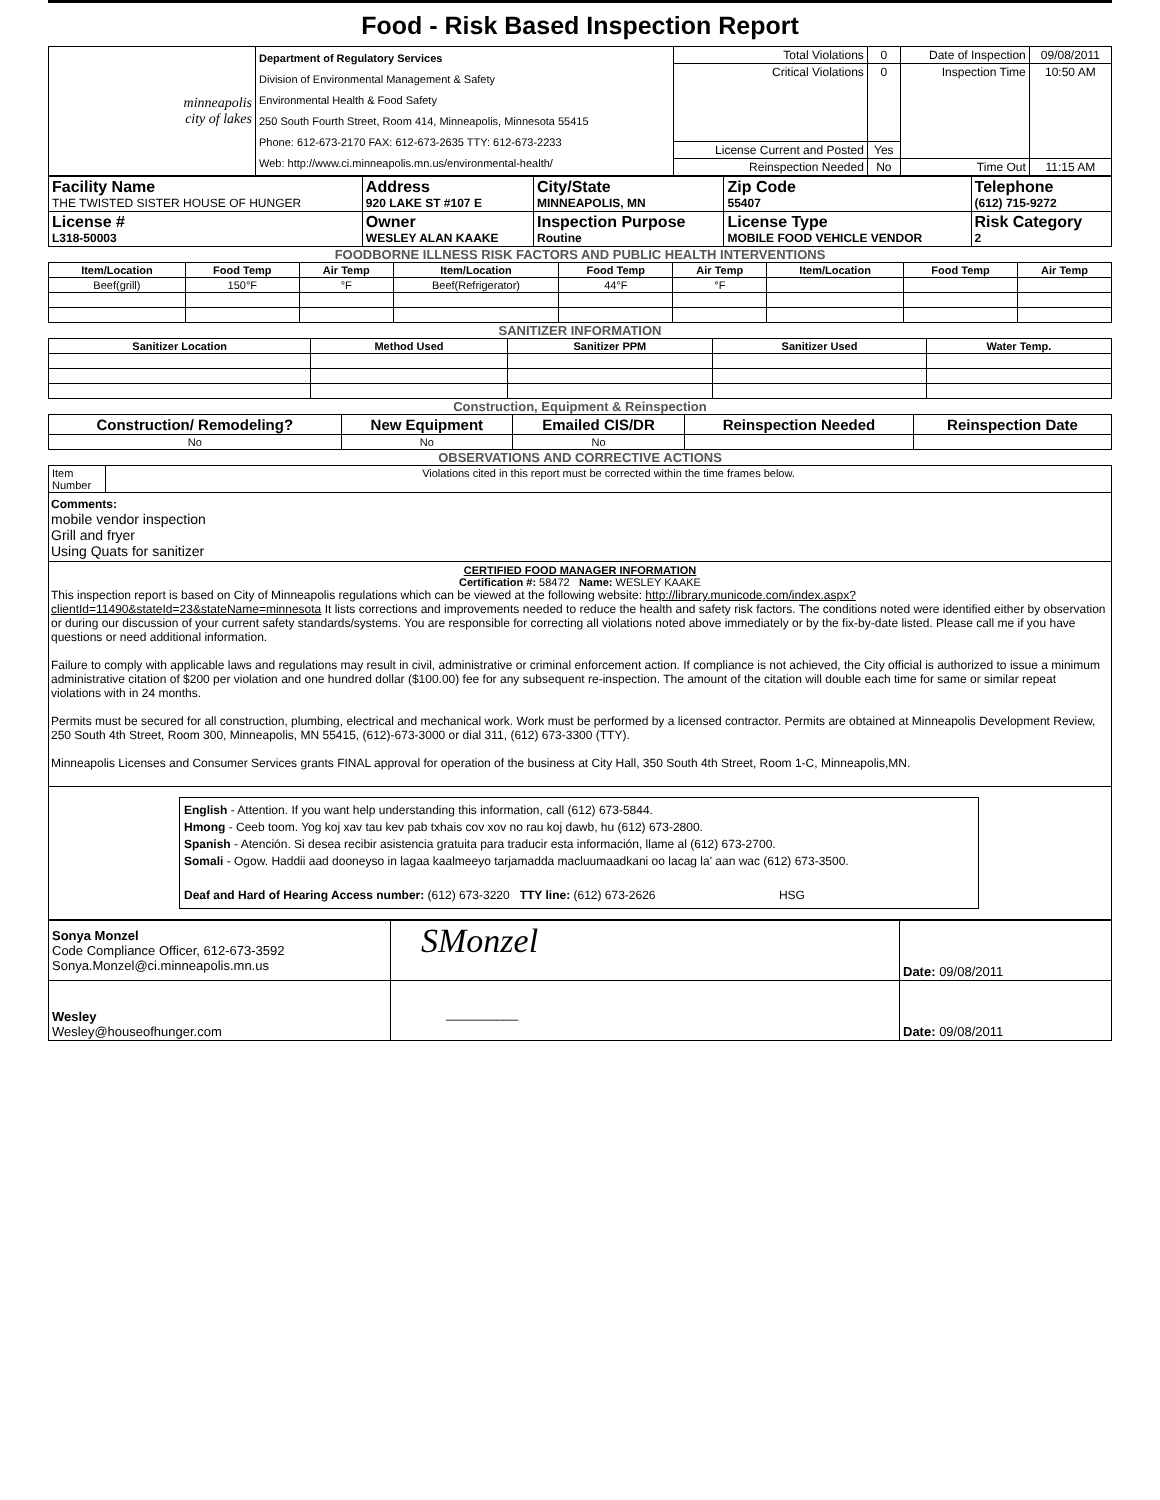Food - Risk Based Inspection Report
| minneapolis city of lakes | Department of Regulatory Services Division of Environmental Management & Safety Environmental Health & Food Safety 250 South Fourth Street, Room 414, Minneapolis, Minnesota 55415 Phone: 612-673-2170 FAX: 612-673-2635 TTY: 612-673-2233 Web: http://www.ci.minneapolis.mn.us/environmental-health/ | Total Violations | 0 | Date of Inspection | 09/08/2011 |
| | | Critical Violations | 0 | Inspection Time | 10:50 AM |
| | | License Current and Posted | Yes | | |
| | | Reinspection Needed | No | Time Out | 11:15 AM |
| Facility Name THE TWISTED SISTER HOUSE OF HUNGER | Address 920 LAKE ST #107 E | City/State MINNEAPOLIS, MN | Zip Code 55407 | Telephone (612) 715-9272 |
| License # L318-50003 | Owner WESLEY ALAN KAAKE | Inspection Purpose Routine | License Type MOBILE FOOD VEHICLE VENDOR | Risk Category 2 |
FOODBORNE ILLNESS RISK FACTORS AND PUBLIC HEALTH INTERVENTIONS
| Item/Location | Food Temp | Air Temp | Item/Location | Food Temp | Air Temp | Item/Location | Food Temp | Air Temp |
| --- | --- | --- | --- | --- | --- | --- | --- | --- |
| Beef(grill) | 150°F | °F | Beef(Refrigerator) | 44°F | °F | | | |
SANITIZER INFORMATION
| Sanitizer Location | Method Used | Sanitizer PPM | Sanitizer Used | Water Temp. |
| --- | --- | --- | --- | --- |
Construction, Equipment & Reinspection
| Construction/ Remodeling? | New Equipment | Emailed CIS/DR | Reinspection Needed | Reinspection Date |
| --- | --- | --- | --- | --- |
| No | No | No | | |
OBSERVATIONS AND CORRECTIVE ACTIONS
| Item Number | Violations cited in this report must be corrected within the time frames below. |
Comments:
mobile vendor inspection
Grill and fryer
Using Quats for sanitizer
CERTIFIED FOOD MANAGER INFORMATION
Certification #: 58472 Name: WESLEY KAAKE
This inspection report is based on City of Minneapolis regulations which can be viewed at the following website: http://library.municode.com/index.aspx?clientId=11490&stateId=23&stateName=minnesota It lists corrections and improvements needed to reduce the health and safety risk factors. The conditions noted were identified either by observation or during our discussion of your current safety standards/systems. You are responsible for correcting all violations noted above immediately or by the fix-by-date listed. Please call me if you have questions or need additional information.
Failure to comply with applicable laws and regulations may result in civil, administrative or criminal enforcement action. If compliance is not achieved, the City official is authorized to issue a minimum administrative citation of $200 per violation and one hundred dollar ($100.00) fee for any subsequent re-inspection. The amount of the citation will double each time for same or similar repeat violations with in 24 months.
Permits must be secured for all construction, plumbing, electrical and mechanical work. Work must be performed by a licensed contractor. Permits are obtained at Minneapolis Development Review, 250 South 4th Street, Room 300, Minneapolis, MN 55415, (612)-673-3000 or dial 311, (612) 673-3300 (TTY).
Minneapolis Licenses and Consumer Services grants FINAL approval for operation of the business at City Hall, 350 South 4th Street, Room 1-C, Minneapolis,MN.
English - Attention. If you want help understanding this information, call (612) 673-5844.
Hmong - Ceeb toom. Yog koj xav tau kev pab txhais cov xov no rau koj dawb, hu (612) 673-2800.
Spanish - Atención. Si desea recibir asistencia gratuita para traducir esta información, llame al (612) 673-2700.
Somali - Ogow. Haddii aad dooneyso in lagaa kaalmeeyo tarjamadda macluumaadkani oo lacag la' aan wac (612) 673-3500.
Deaf and Hard of Hearing Access number: (612) 673-3220 TTY line: (612) 673-2626 HSG
| Sonya Monzel Code Compliance Officer, 612-673-3592 Sonya.Monzel@ci.minneapolis.mn.us | SMonzel | Date: 09/08/2011 |
| Wesley Wesley@houseofhunger.com | __________ | Date: 09/08/2011 |